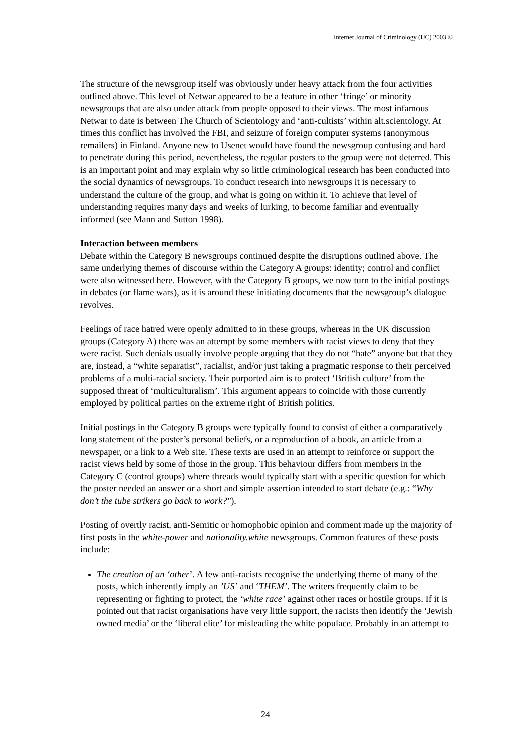Internet Journal of Criminology (IJC) 2003 ©
The structure of the newsgroup itself was obviously under heavy attack from the four activities outlined above. This level of Netwar appeared to be a feature in other ‘fringe’ or minority newsgroups that are also under attack from people opposed to their views. The most infamous Netwar to date is between The Church of Scientology and ‘anti-cultists’ within alt.scientology. At times this conflict has involved the FBI, and seizure of foreign computer systems (anonymous remailers) in Finland. Anyone new to Usenet would have found the newsgroup confusing and hard to penetrate during this period, nevertheless, the regular posters to the group were not deterred. This is an important point and may explain why so little criminological research has been conducted into the social dynamics of newsgroups. To conduct research into newsgroups it is necessary to understand the culture of the group, and what is going on within it. To achieve that level of understanding requires many days and weeks of lurking, to become familiar and eventually informed (see Mann and Sutton 1998).
Interaction between members
Debate within the Category B newsgroups continued despite the disruptions outlined above. The same underlying themes of discourse within the Category A groups: identity; control and conflict were also witnessed here. However, with the Category B groups, we now turn to the initial postings in debates (or flame wars), as it is around these initiating documents that the newsgroup’s dialogue revolves.
Feelings of race hatred were openly admitted to in these groups, whereas in the UK discussion groups (Category A) there was an attempt by some members with racist views to deny that they were racist. Such denials usually involve people arguing that they do not “hate” anyone but that they are, instead, a “white separatist”, racialist, and/or just taking a pragmatic response to their perceived problems of a multi-racial society. Their purported aim is to protect ‘British culture’ from the supposed threat of ‘multiculturalism’. This argument appears to coincide with those currently employed by political parties on the extreme right of British politics.
Initial postings in the Category B groups were typically found to consist of either a comparatively long statement of the poster’s personal beliefs, or a reproduction of a book, an article from a newspaper, or a link to a Web site. These texts are used in an attempt to reinforce or support the racist views held by some of those in the group. This behaviour differs from members in the Category C (control groups) where threads would typically start with a specific question for which the poster needed an answer or a short and simple assertion intended to start debate (e.g.: “Why don’t the tube strikers go back to work?").
Posting of overtly racist, anti-Semitic or homophobic opinion and comment made up the majority of first posts in the white-power and nationality.white newsgroups. Common features of these posts include:
The creation of an ‘other’. A few anti-racists recognise the underlying theme of many of the posts, which inherently imply an ’US’ and ‘THEM’. The writers frequently claim to be representing or fighting to protect, the ‘white race’ against other races or hostile groups. If it is pointed out that racist organisations have very little support, the racists then identify the ‘Jewish owned media’ or the ‘liberal elite’ for misleading the white populace. Probably in an attempt to
24